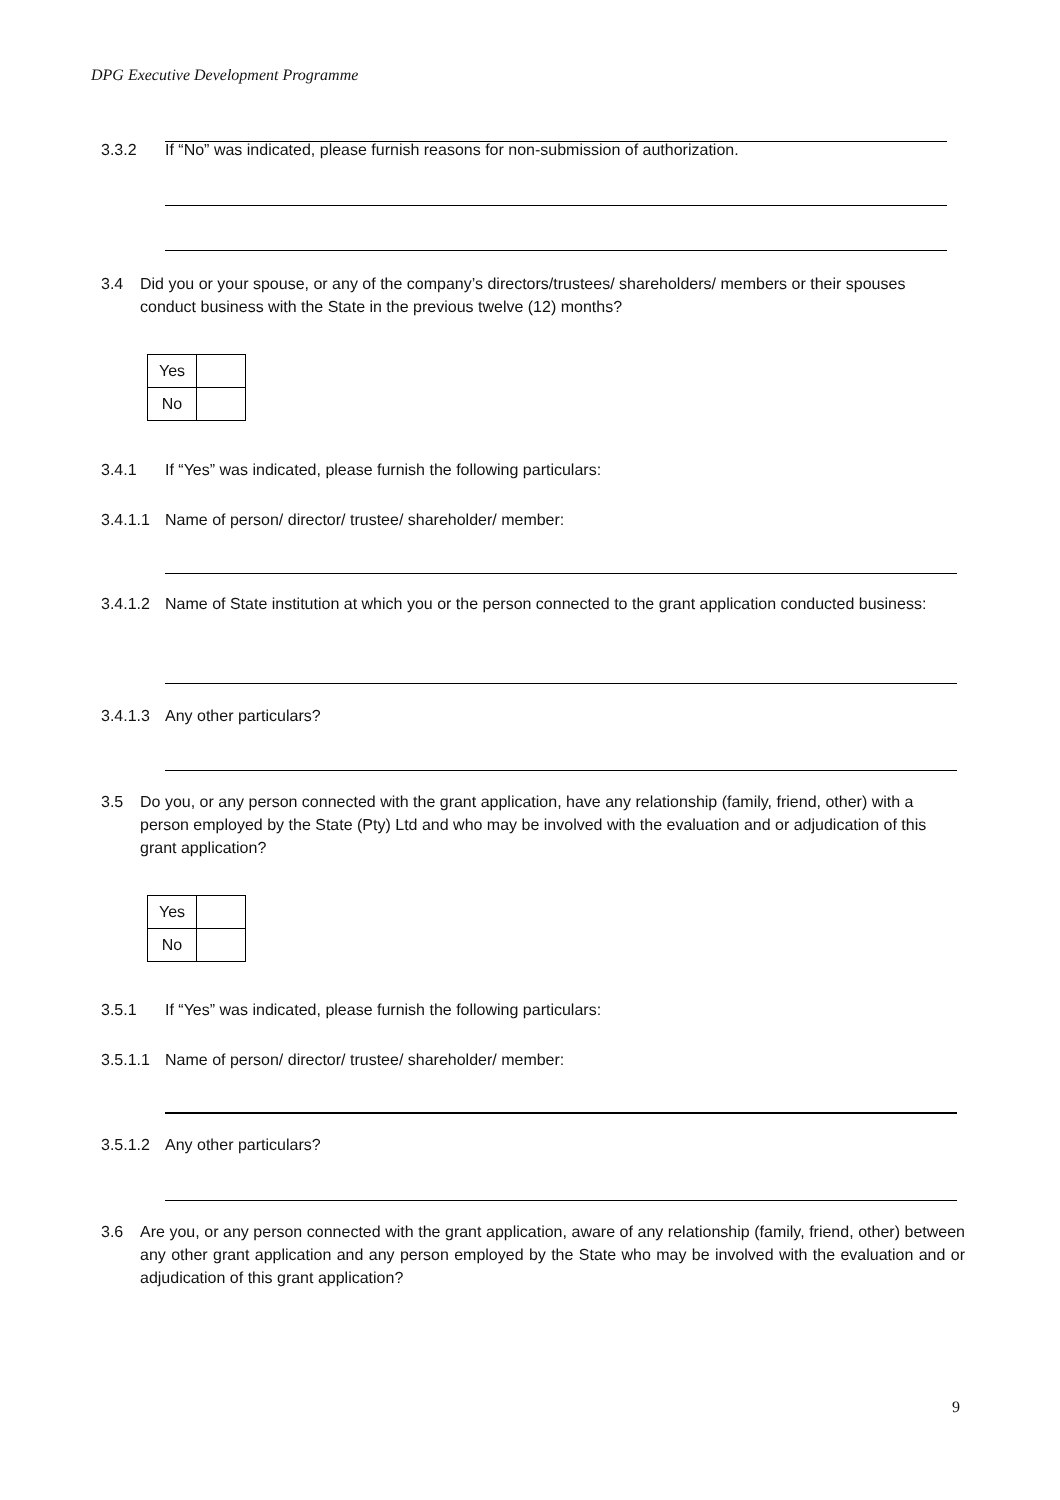DPG Executive Development Programme
3.3.2 If “No” was indicated, please furnish reasons for non-submission of authorization.
3.4 Did you or your spouse, or any of the company’s directors/trustees/ shareholders/ members or their spouses conduct business with the State in the previous twelve (12) months?
| Yes | |
| No | |
3.4.1 If “Yes” was indicated, please furnish the following particulars:
3.4.1.1 Name of person/ director/ trustee/ shareholder/ member:
3.4.1.2 Name of State institution at which you or the person connected to the grant application conducted business:
3.4.1.3 Any other particulars?
3.5 Do you, or any person connected with the grant application, have any relationship (family, friend, other) with a person employed by the State (Pty) Ltd and who may be involved with the evaluation and or adjudication of this grant application?
| Yes | |
| No | |
3.5.1 If “Yes” was indicated, please furnish the following particulars:
3.5.1.1 Name of person/ director/ trustee/ shareholder/ member:
3.5.1.2 Any other particulars?
3.6 Are you, or any person connected with the grant application, aware of any relationship (family, friend, other) between any other grant application and any person employed by the State who may be involved with the evaluation and or adjudication of this grant application?
9